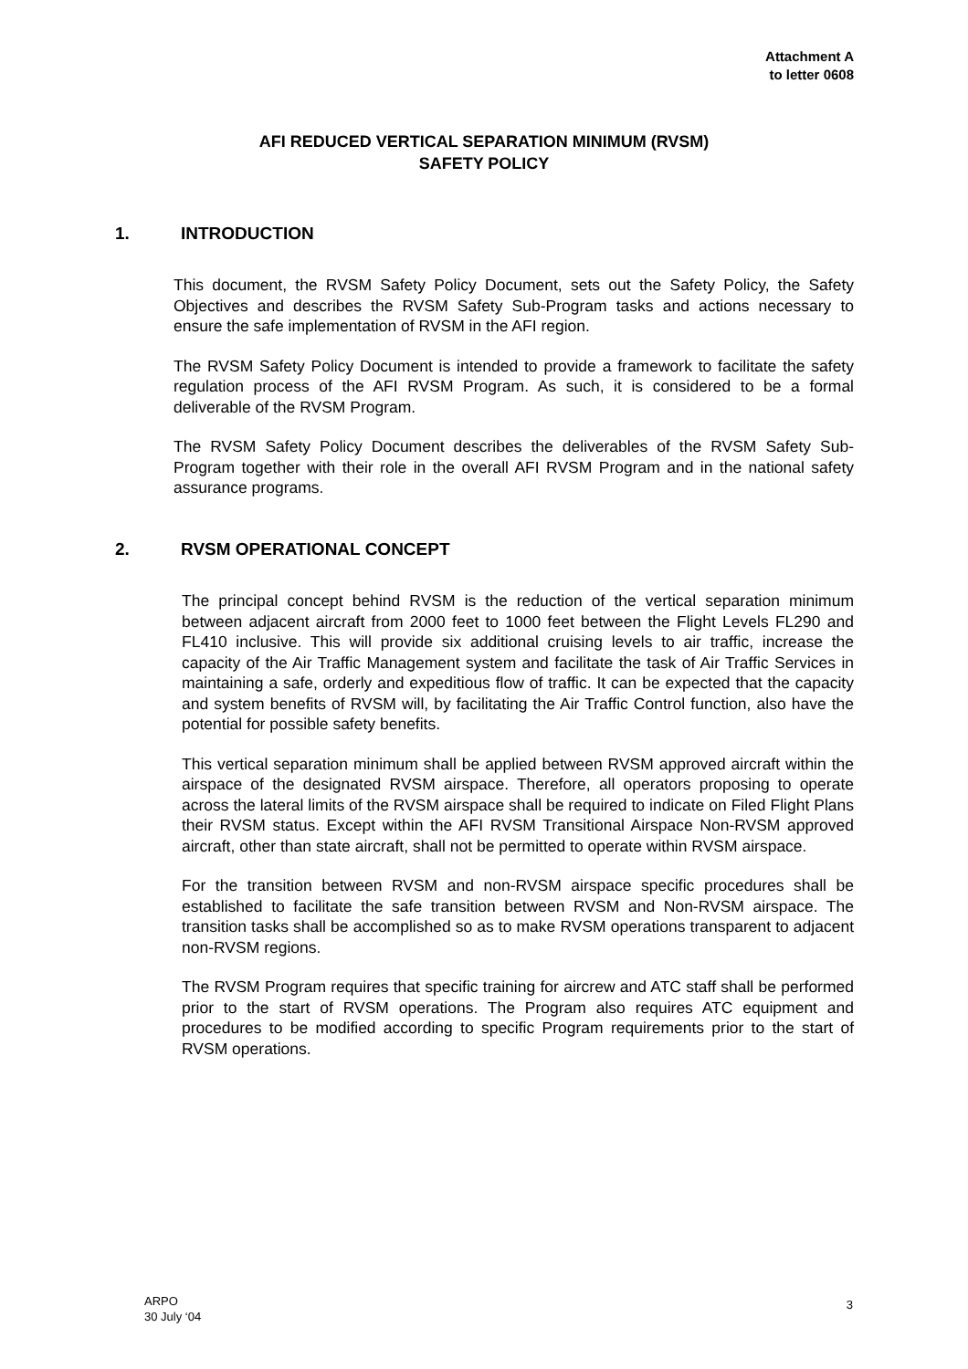Attachment A
to letter 0608
AFI REDUCED VERTICAL SEPARATION MINIMUM (RVSM)
SAFETY POLICY
1. INTRODUCTION
This document, the RVSM Safety Policy Document, sets out the Safety Policy, the Safety Objectives and describes the RVSM Safety Sub-Program tasks and actions necessary to ensure the safe implementation of RVSM in the AFI region.
The RVSM Safety Policy Document is intended to provide a framework to facilitate the safety regulation process of the AFI RVSM Program. As such, it is considered to be a formal deliverable of the RVSM Program.
The RVSM Safety Policy Document describes the deliverables of the RVSM Safety Sub-Program together with their role in the overall AFI RVSM Program and in the national safety assurance programs.
2. RVSM OPERATIONAL CONCEPT
The principal concept behind RVSM is the reduction of the vertical separation minimum between adjacent aircraft from 2000 feet to 1000 feet between the Flight Levels FL290 and FL410 inclusive. This will provide six additional cruising levels to air traffic, increase the capacity of the Air Traffic Management system and facilitate the task of Air Traffic Services in maintaining a safe, orderly and expeditious flow of traffic. It can be expected that the capacity and system benefits of RVSM will, by facilitating the Air Traffic Control function, also have the potential for possible safety benefits.
This vertical separation minimum shall be applied between RVSM approved aircraft within the airspace of the designated RVSM airspace. Therefore, all operators proposing to operate across the lateral limits of the RVSM airspace shall be required to indicate on Filed Flight Plans their RVSM status. Except within the AFI RVSM Transitional Airspace Non-RVSM approved aircraft, other than state aircraft, shall not be permitted to operate within RVSM airspace.
For the transition between RVSM and non-RVSM airspace specific procedures shall be established to facilitate the safe transition between RVSM and Non-RVSM airspace. The transition tasks shall be accomplished so as to make RVSM operations transparent to adjacent non-RVSM regions.
The RVSM Program requires that specific training for aircrew and ATC staff shall be performed prior to the start of RVSM operations. The Program also requires ATC equipment and procedures to be modified according to specific Program requirements prior to the start of RVSM operations.
ARPO
30 July ‘04
3